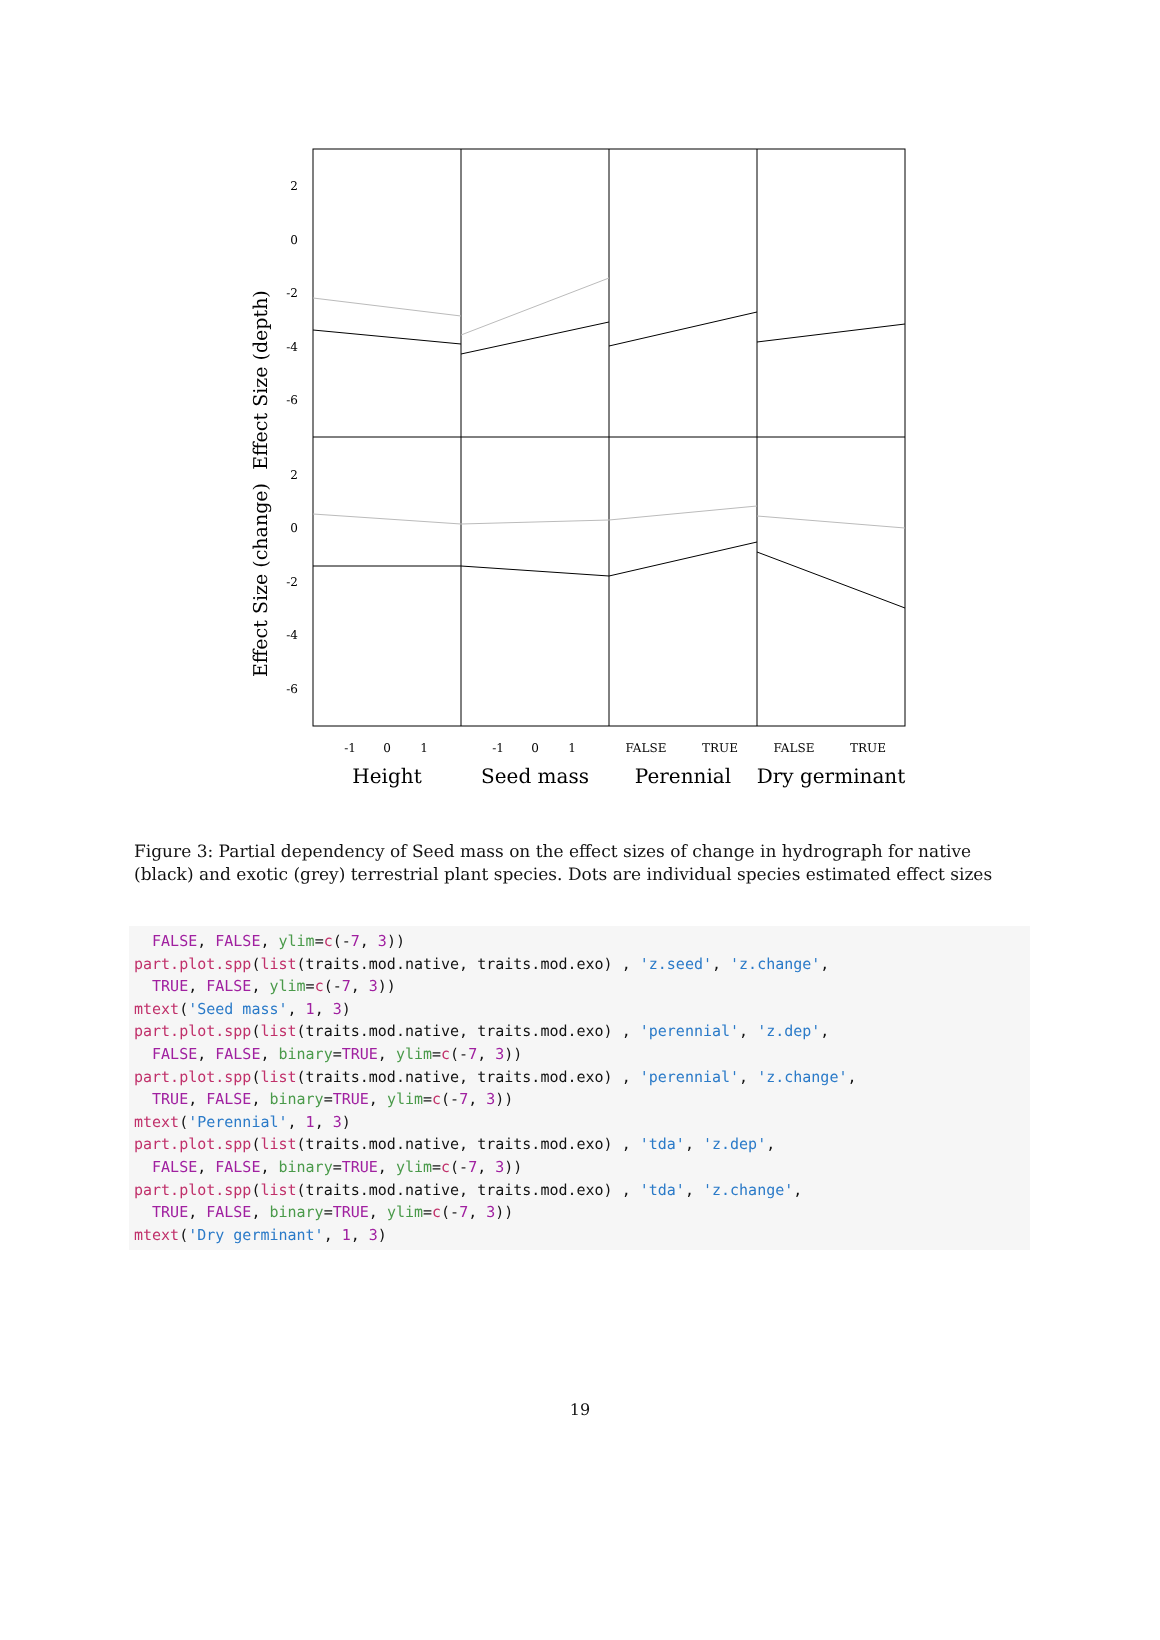2
0
-2
-4
-6
2
0
-2
-4
-6
Effect Size (depth)
Effect Size (change)
-1
0
1
-1
0
1
FALSE
TRUE
FALSE
TRUE
Height
Seed mass
Perennial
Dry germinant
Figure 3: Partial dependency of Seed mass on the effect sizes of change in hydrograph for native (black) and exotic (grey) terrestrial plant species. Dots are individual species estimated effect sizes
  FALSE, FALSE, ylim=c(-7, 3))
part.plot.spp(list(traits.mod.native, traits.mod.exo) , 'z.seed', 'z.change',
  TRUE, FALSE, ylim=c(-7, 3))
mtext('Seed mass', 1, 3)
part.plot.spp(list(traits.mod.native, traits.mod.exo) , 'perennial', 'z.dep',
  FALSE, FALSE, binary=TRUE, ylim=c(-7, 3))
part.plot.spp(list(traits.mod.native, traits.mod.exo) , 'perennial', 'z.change',
  TRUE, FALSE, binary=TRUE, ylim=c(-7, 3))
mtext('Perennial', 1, 3)
part.plot.spp(list(traits.mod.native, traits.mod.exo) , 'tda', 'z.dep',
  FALSE, FALSE, binary=TRUE, ylim=c(-7, 3))
part.plot.spp(list(traits.mod.native, traits.mod.exo) , 'tda', 'z.change',
  TRUE, FALSE, binary=TRUE, ylim=c(-7, 3))
mtext('Dry germinant', 1, 3)
19